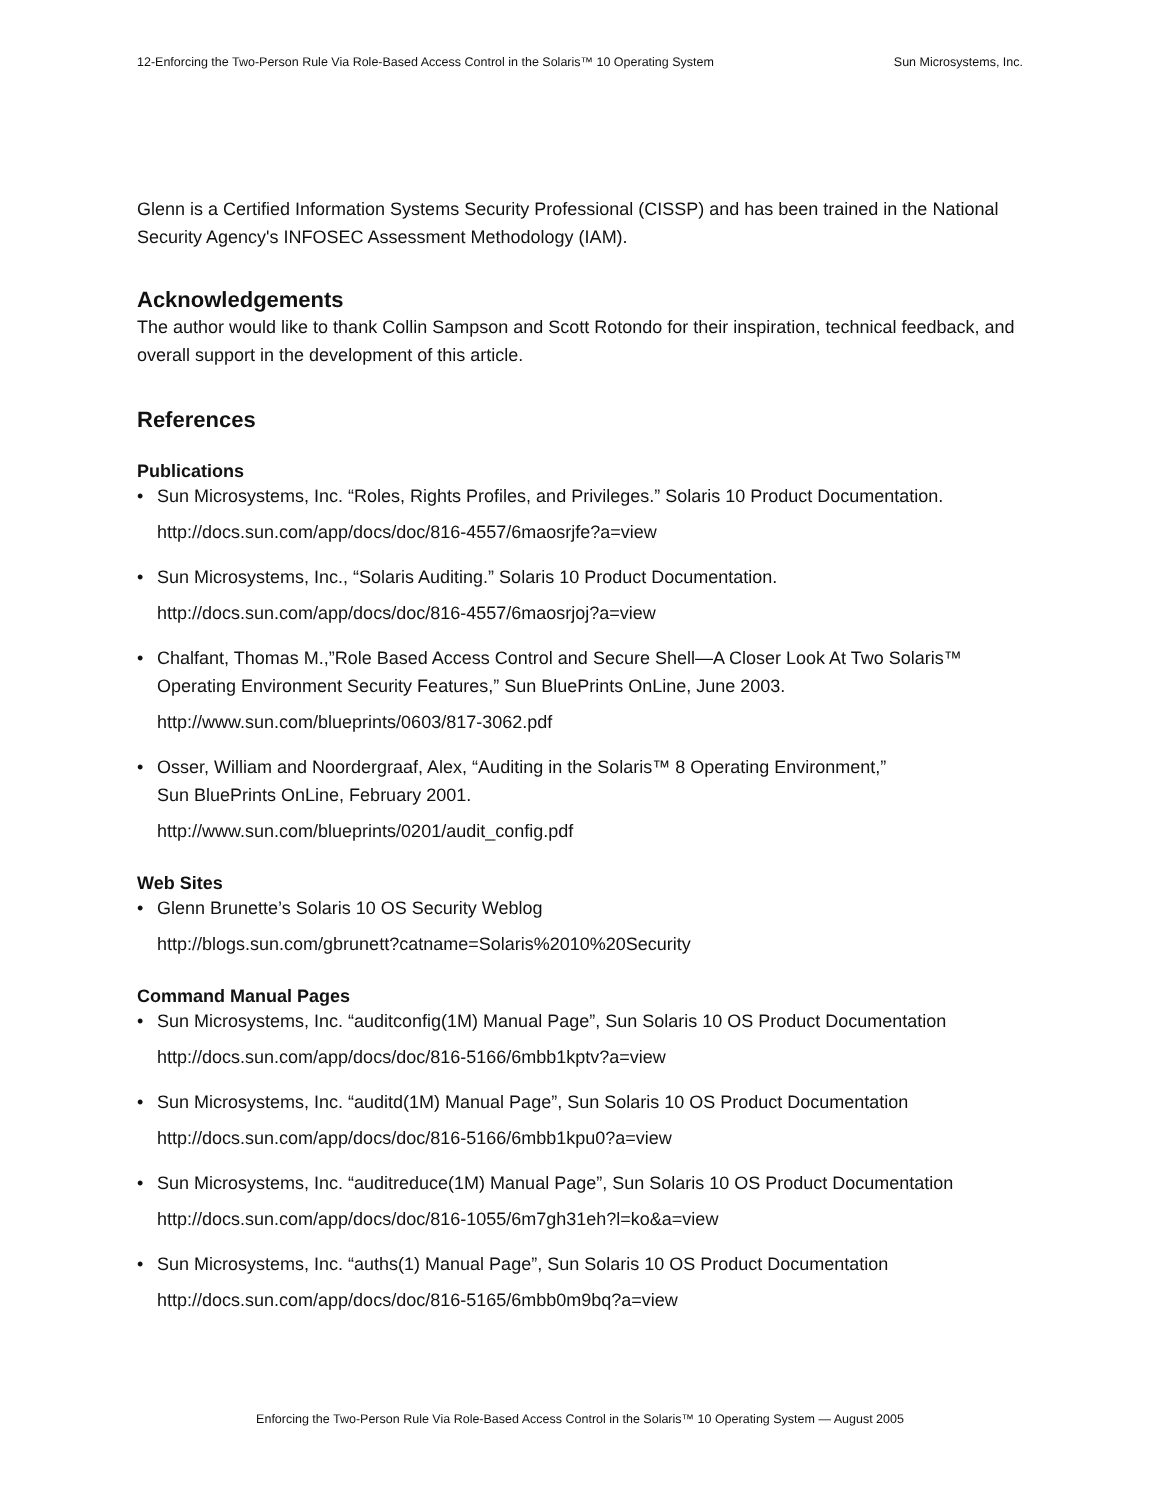12-Enforcing the Two-Person Rule Via Role-Based Access Control in the Solaris™ 10 Operating System Sun Microsystems, Inc.
Glenn is a Certified Information Systems Security Professional (CISSP) and has been trained in the National Security Agency's INFOSEC Assessment Methodology (IAM).
Acknowledgements
The author would like to thank Collin Sampson and Scott Rotondo for their inspiration, technical feedback, and overall support in the development of this article.
References
Publications
• Sun Microsystems, Inc. “Roles, Rights Profiles, and Privileges.” Solaris 10 Product Documentation.
http://docs.sun.com/app/docs/doc/816-4557/6maosrjfe?a=view
• Sun Microsystems, Inc., “Solaris Auditing.” Solaris 10 Product Documentation.
http://docs.sun.com/app/docs/doc/816-4557/6maosrjoj?a=view
• Chalfant, Thomas M.,”Role Based Access Control and Secure Shell—A Closer Look At Two Solaris™ Operating Environment Security Features,” Sun BluePrints OnLine, June 2003.
http://www.sun.com/blueprints/0603/817-3062.pdf
• Osser, William and Noordergraaf, Alex, “Auditing in the Solaris™ 8 Operating Environment,”
Sun BluePrints OnLine, February 2001.
http://www.sun.com/blueprints/0201/audit_config.pdf
Web Sites
• Glenn Brunette’s Solaris 10 OS Security Weblog
http://blogs.sun.com/gbrunett?catname=Solaris%2010%20Security
Command Manual Pages
• Sun Microsystems, Inc. “auditconfig(1M) Manual Page”, Sun Solaris 10 OS Product Documentation
http://docs.sun.com/app/docs/doc/816-5166/6mbb1kptv?a=view
• Sun Microsystems, Inc. “auditd(1M) Manual Page”, Sun Solaris 10 OS Product Documentation
http://docs.sun.com/app/docs/doc/816-5166/6mbb1kpu0?a=view
• Sun Microsystems, Inc. “auditreduce(1M) Manual Page”, Sun Solaris 10 OS Product Documentation
http://docs.sun.com/app/docs/doc/816-1055/6m7gh31eh?l=ko&a=view
• Sun Microsystems, Inc. “auths(1) Manual Page”, Sun Solaris 10 OS Product Documentation
http://docs.sun.com/app/docs/doc/816-5165/6mbb0m9bq?a=view
Enforcing the Two-Person Rule Via Role-Based Access Control in the Solaris™ 10 Operating System — August 2005